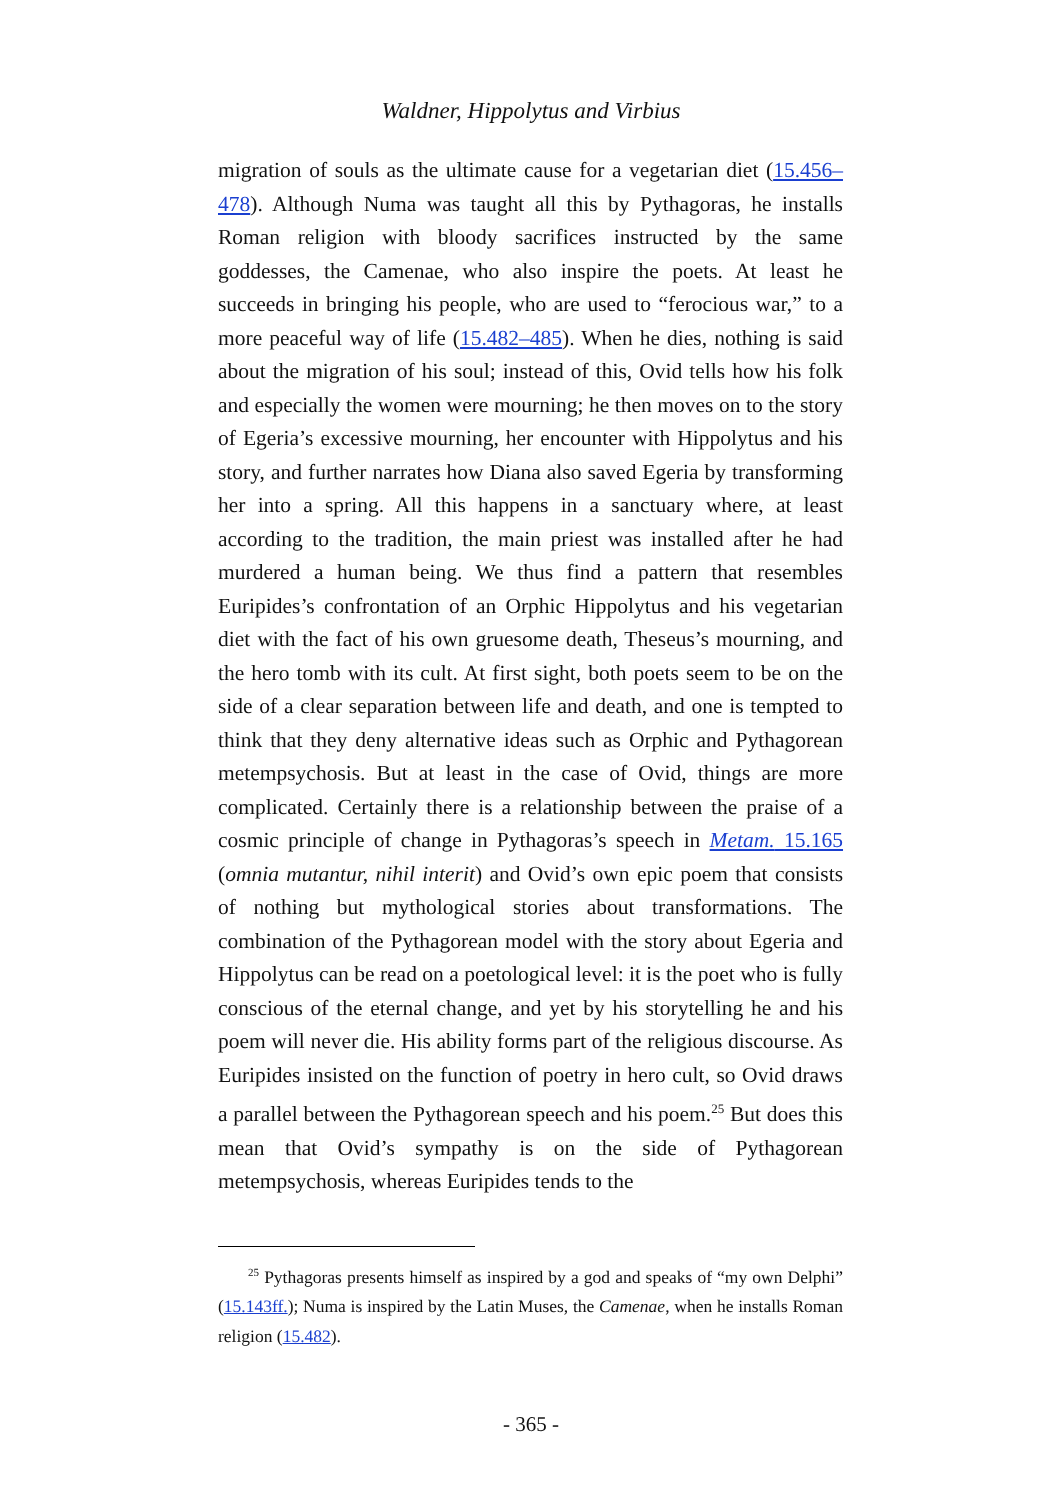Waldner, Hippolytus and Virbius
migration of souls as the ultimate cause for a vegetarian diet (15.456–478). Although Numa was taught all this by Pythagoras, he installs Roman religion with bloody sacrifices instructed by the same goddesses, the Camenae, who also inspire the poets. At least he succeeds in bringing his people, who are used to “ferocious war,” to a more peaceful way of life (15.482–485). When he dies, nothing is said about the migration of his soul; instead of this, Ovid tells how his folk and especially the women were mourning; he then moves on to the story of Egeria’s excessive mourning, her encounter with Hippolytus and his story, and further narrates how Diana also saved Egeria by transforming her into a spring. All this happens in a sanctuary where, at least according to the tradition, the main priest was installed after he had murdered a human being. We thus find a pattern that resembles Euripides’s confrontation of an Orphic Hippolytus and his vegetarian diet with the fact of his own gruesome death, Theseus’s mourning, and the hero tomb with its cult. At first sight, both poets seem to be on the side of a clear separation between life and death, and one is tempted to think that they deny alternative ideas such as Orphic and Pythagorean metempsychosis. But at least in the case of Ovid, things are more complicated. Certainly there is a relationship between the praise of a cosmic principle of change in Pythagoras’s speech in Metam. 15.165 (omnia mutantur, nihil interit) and Ovid’s own epic poem that consists of nothing but mythological stories about transformations. The combination of the Pythagorean model with the story about Egeria and Hippolytus can be read on a poetological level: it is the poet who is fully conscious of the eternal change, and yet by his storytelling he and his poem will never die. His ability forms part of the religious discourse. As Euripides insisted on the function of poetry in hero cult, so Ovid draws a parallel between the Pythagorean speech and his poem.<sup>25</sup> But does this mean that Ovid’s sympathy is on the side of Pythagorean metempsychosis, whereas Euripides tends to the
<sup>25</sup> Pythagoras presents himself as inspired by a god and speaks of “my own Delphi” (15.143ff.); Numa is inspired by the Latin Muses, the Camenae, when he installs Roman religion (15.482).
- 365 -